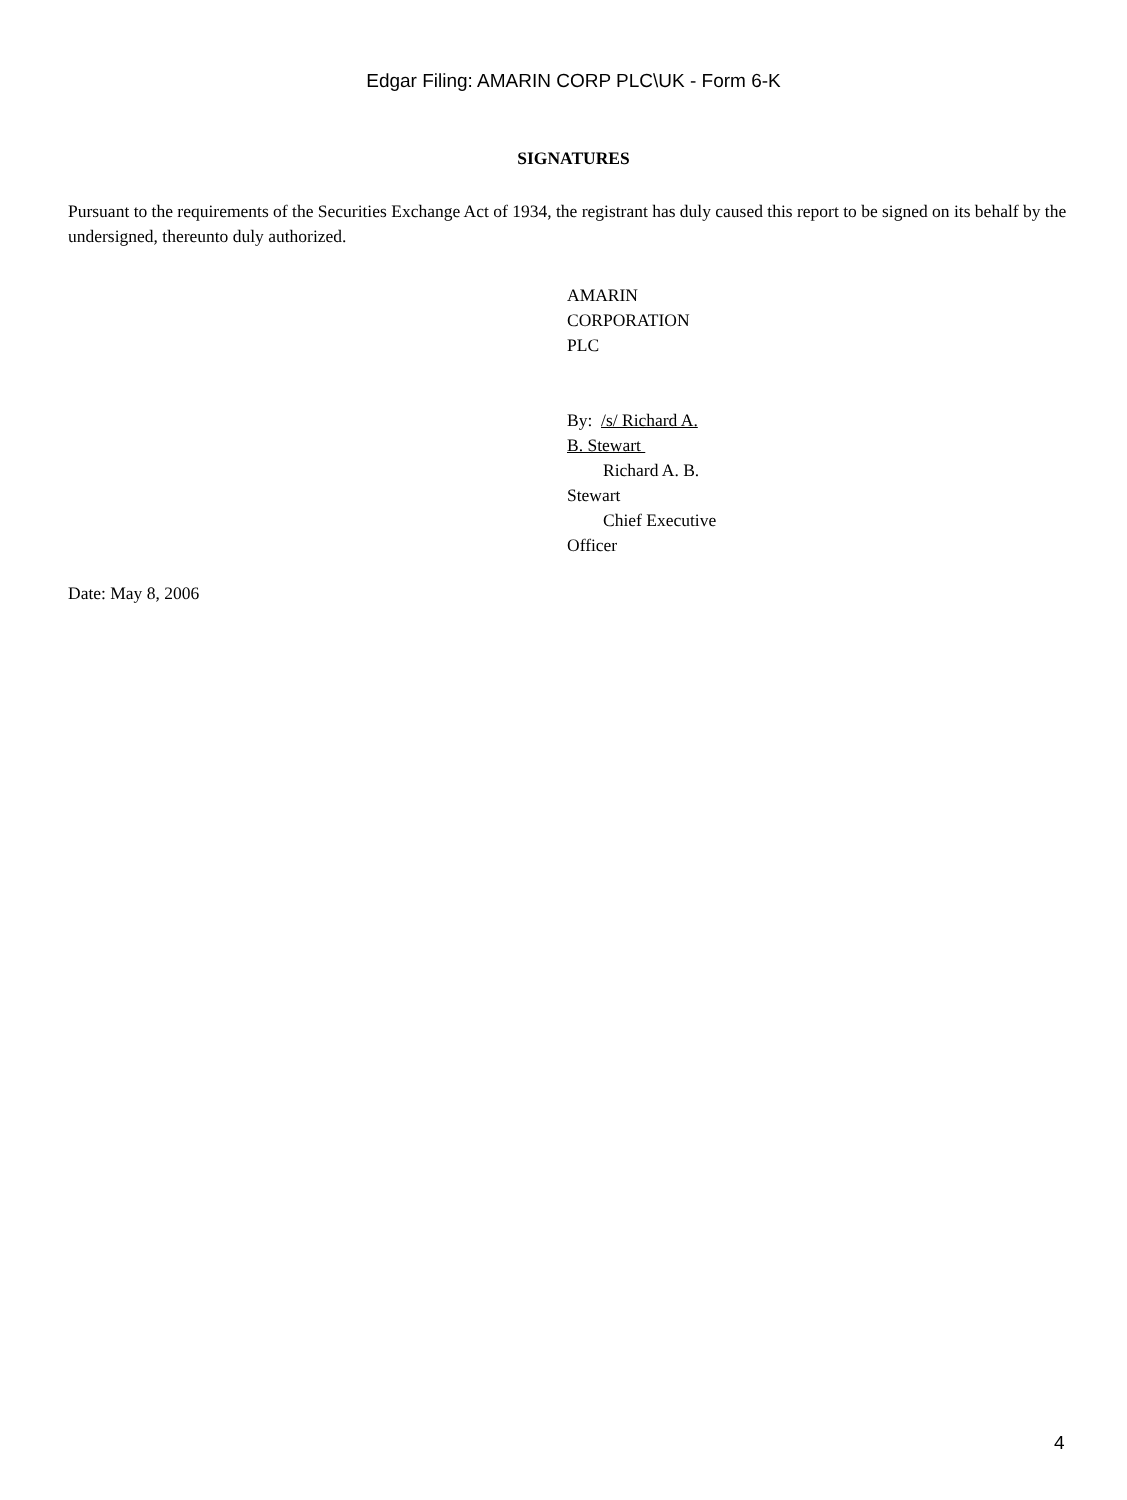Edgar Filing: AMARIN CORP PLC\UK - Form 6-K
SIGNATURES
Pursuant to the requirements of the Securities Exchange Act of 1934, the registrant has duly caused this report to be signed on its behalf by the undersigned, thereunto duly authorized.
AMARIN
CORPORATION
PLC
By: /s/ Richard A.
B. Stewart
Richard A. B.
Stewart
Chief Executive
Officer
Date: May 8, 2006
4